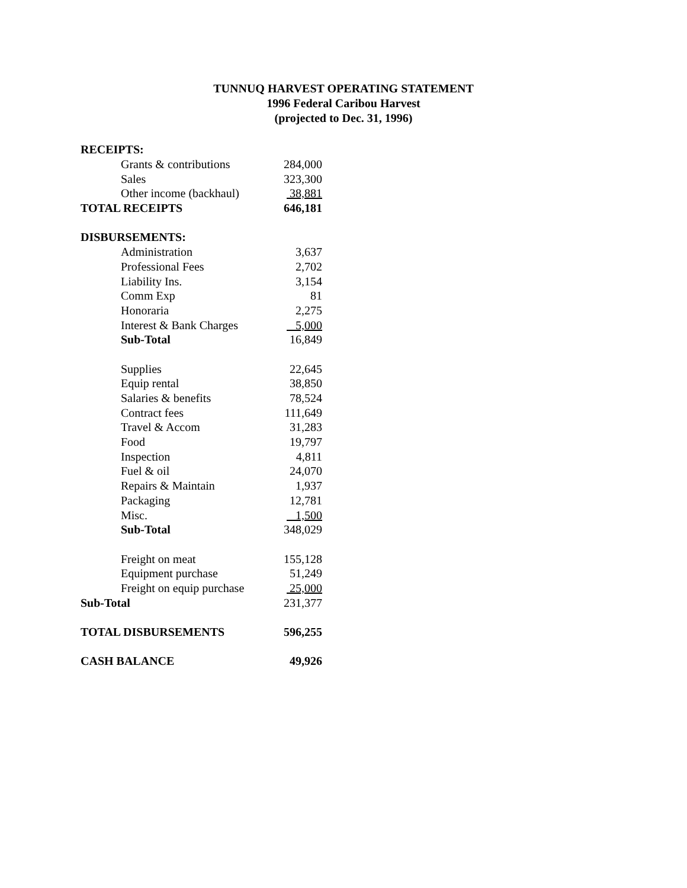TUNNUQ HARVEST OPERATING STATEMENT
1996 Federal Caribou Harvest
(projected to Dec. 31, 1996)
| RECEIPTS: | | |
| | Grants & contributions | 284,000 |
| | Sales | 323,300 |
| | Other income (backhaul) | 38,881 |
| TOTAL RECEIPTS | | 646,181 |
| DISBURSEMENTS: | | |
| | Administration | 3,637 |
| | Professional Fees | 2,702 |
| | Liability Ins. | 3,154 |
| | Comm Exp | 81 |
| | Honoraria | 2,275 |
| | Interest & Bank Charges | 5,000 |
| | Sub-Total | 16,849 |
| | Supplies | 22,645 |
| | Equip rental | 38,850 |
| | Salaries & benefits | 78,524 |
| | Contract fees | 111,649 |
| | Travel & Accom | 31,283 |
| | Food | 19,797 |
| | Inspection | 4,811 |
| | Fuel & oil | 24,070 |
| | Repairs & Maintain | 1,937 |
| | Packaging | 12,781 |
| | Misc. | 1,500 |
| | Sub-Total | 348,029 |
| | Freight on meat | 155,128 |
| | Equipment purchase | 51,249 |
| | Freight on equip purchase | 25,000 |
| Sub-Total | | 231,377 |
| TOTAL DISBURSEMENTS | | 596,255 |
| CASH BALANCE | | 49,926 |